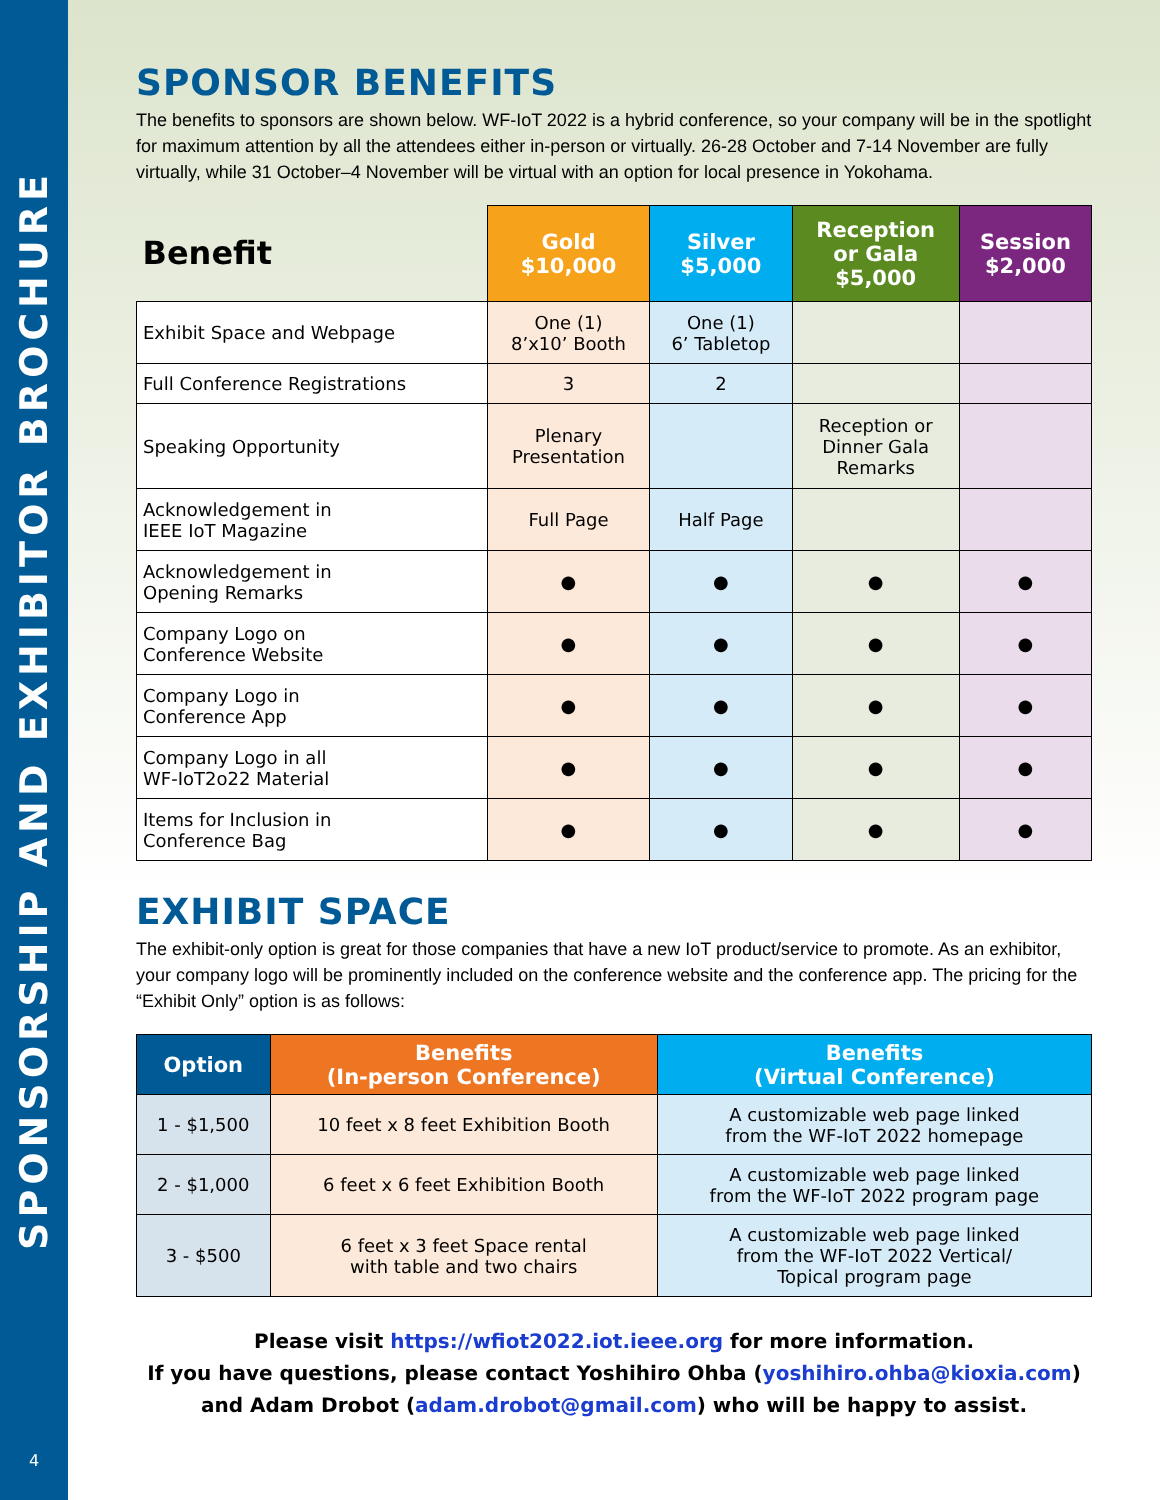SPONSORSHIP AND EXHIBITOR BROCHURE
4
SPONSOR BENEFITS
The benefits to sponsors are shown below. WF-IoT 2022 is a hybrid conference, so your company will be in the spotlight for maximum attention by all the attendees either in-person or virtually. 26-28 October and 7-14 November are fully virtually, while 31 October–4 November will be virtual with an option for local presence in Yokohama.
| Benefit | Gold $10,000 | Silver $5,000 | Reception or Gala $5,000 | Session $2,000 |
| --- | --- | --- | --- | --- |
| Exhibit Space and Webpage | One (1) 8’x10’ Booth | One (1) 6’ Tabletop | | |
| Full Conference Registrations | 3 | 2 | | |
| Speaking Opportunity | Plenary Presentation | | Reception or Dinner Gala Remarks | |
| Acknowledgement in IEEE IoT Magazine | Full Page | Half Page | | |
| Acknowledgement in Opening Remarks | ● | ● | ● | ● |
| Company Logo on Conference Website | ● | ● | ● | ● |
| Company Logo in Conference App | ● | ● | ● | ● |
| Company Logo in all WF-IoT2o22 Material | ● | ● | ● | ● |
| Items for Inclusion in Conference Bag | ● | ● | ● | ● |
EXHIBIT SPACE
The exhibit-only option is great for those companies that have a new IoT product/service to promote. As an exhibitor, your company logo will be prominently included on the conference website and the conference app. The pricing for the “Exhibit Only” option is as follows:
| Option | Benefits (In-person Conference) | Benefits (Virtual Conference) |
| --- | --- | --- |
| 1 - $1,500 | 10 feet x 8 feet Exhibition Booth | A customizable web page linked from the WF-IoT 2022 homepage |
| 2 - $1,000 | 6 feet x 6 feet Exhibition Booth | A customizable web page linked from the WF-IoT 2022 program page |
| 3 - $500 | 6 feet x 3 feet Space rental with table and two chairs | A customizable web page linked from the WF-IoT 2022 Vertical/ Topical program page |
Please visit https://wfiot2022.iot.ieee.org for more information.
If you have questions, please contact Yoshihiro Ohba (yoshihiro.ohba@kioxia.com)
and Adam Drobot (adam.drobot@gmail.com) who will be happy to assist.